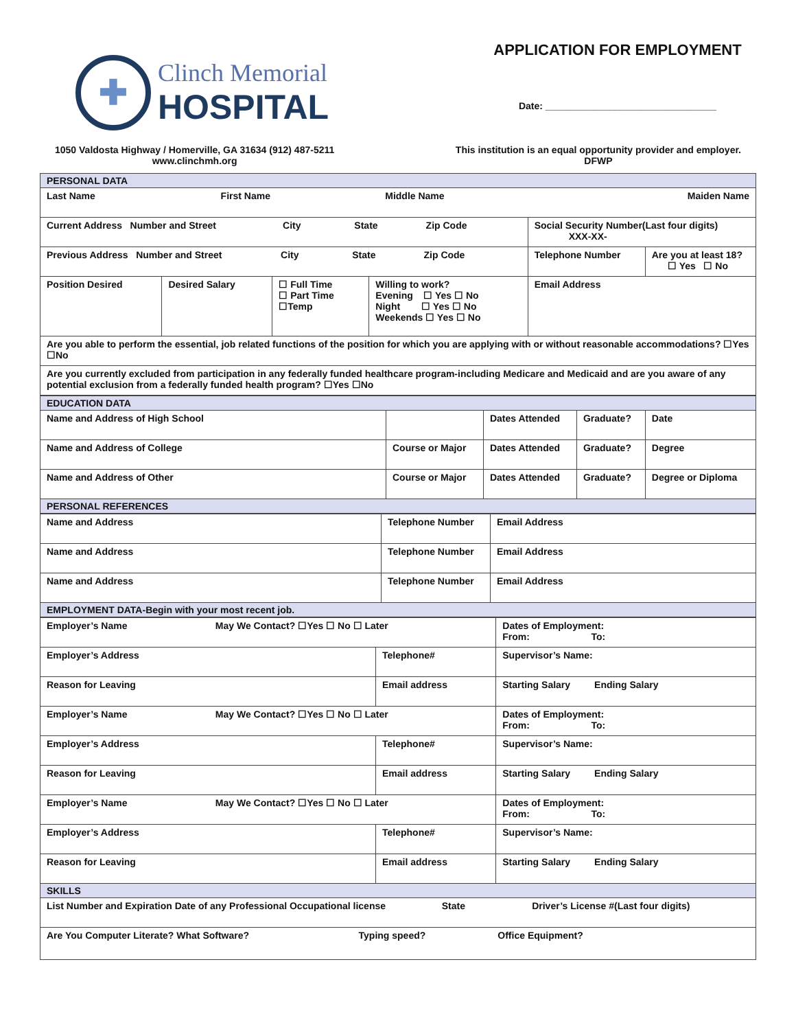✚
Clinch Memorial
HOSPITAL
APPLICATION FOR EMPLOYMENT
Date: ________________________________
1050 Valdosta Highway / Homerville, GA 31634 (912) 487-5211
www.clinchmh.org
This institution is an equal opportunity provider and employer.
DFWP
| PERSONAL DATA | | | | | |
| Last Name First Name Middle Name Maiden Name | | | | | |
| Current Address Number and Street City State Zip Code | | | | Social Security Number(Last four digits) XXX-XX- | |
| Previous Address Number and Street City State Zip Code | | | | Telephone Number | Are you at least 18? ☐ Yes ☐ No |
| Position Desired | Desired Salary | ☐ Full Time ☐ Part Time ☐Temp | Willing to work? Evening ☐ Yes ☐ No Night ☐ Yes ☐ No Weekends ☐ Yes ☐ No | Email Address | |
| Are you able to perform the essential, job related functions of the position for which you are applying with or without reasonable accommodations? ☐Yes ☐No | | | | | |
| Are you currently excluded from participation in any federally funded healthcare program-including Medicare and Medicaid and are you aware of any potential exclusion from a federally funded health program? ☐Yes ☐No | | | | | |
| EDUCATION DATA | | | | |
| Name and Address of High School | | Dates Attended | Graduate? | Date |
| Name and Address of College | Course or Major | Dates Attended | Graduate? | Degree |
| Name and Address of Other | Course or Major | Dates Attended | Graduate? | Degree or Diploma |
| PERSONAL REFERENCES | | | | |
| Name and Address | Telephone Number | Email Address |
| Name and Address | Telephone Number | Email Address |
| Name and Address | Telephone Number | Email Address |
| EMPLOYMENT DATA-Begin with your most recent job. | | |
| Employer’s Name May We Contact? ☐Yes ☐ No ☐ Later | | Dates of Employment: From: To: |
| Employer’s Address | Telephone# | Supervisor’s Name: |
| Reason for Leaving | Email address | Starting Salary Ending Salary |
| Employer’s Name May We Contact? ☐Yes ☐ No ☐ Later | | Dates of Employment: From: To: |
| Employer’s Address | Telephone# | Supervisor’s Name: |
| Reason for Leaving | Email address | Starting Salary Ending Salary |
| Employer’s Name May We Contact? ☐Yes ☐ No ☐ Later | | Dates of Employment: From: To: |
| Employer’s Address | Telephone# | Supervisor’s Name: |
| Reason for Leaving | Email address | Starting Salary Ending Salary |
| SKILLS | | |
| List Number and Expiration Date of any Professional Occupational license State Driver’s License #(Last four digits) | | |
| Are You Computer Literate? What Software? Typing speed? Office Equipment? | | |